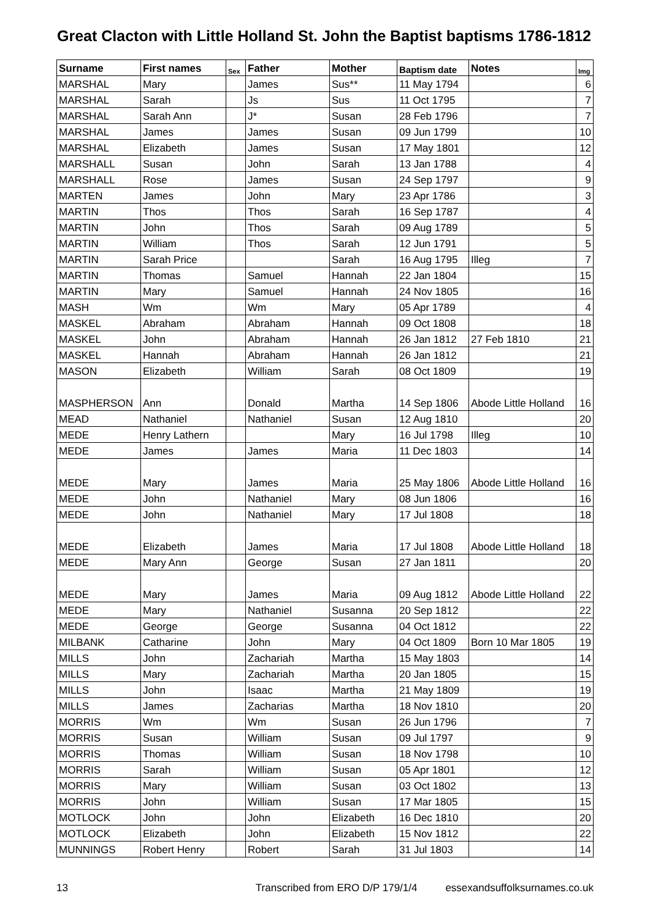Great Clacton with Little Holland St. John the Baptist baptisms 1786-1812
| Surname | First names | Sex | Father | Mother | Baptism date | Notes | Img |
| --- | --- | --- | --- | --- | --- | --- | --- |
| MARSHAL | Mary | | James | Sus** | 11 May 1794 | | 6 |
| MARSHAL | Sarah | | Js | Sus | 11 Oct 1795 | | 7 |
| MARSHAL | Sarah Ann | | J* | Susan | 28 Feb 1796 | | 7 |
| MARSHAL | James | | James | Susan | 09 Jun 1799 | | 10 |
| MARSHAL | Elizabeth | | James | Susan | 17 May 1801 | | 12 |
| MARSHALL | Susan | | John | Sarah | 13 Jan 1788 | | 4 |
| MARSHALL | Rose | | James | Susan | 24 Sep 1797 | | 9 |
| MARTEN | James | | John | Mary | 23 Apr 1786 | | 3 |
| MARTIN | Thos | | Thos | Sarah | 16 Sep 1787 | | 4 |
| MARTIN | John | | Thos | Sarah | 09 Aug 1789 | | 5 |
| MARTIN | William | | Thos | Sarah | 12 Jun 1791 | | 5 |
| MARTIN | Sarah Price | | | Sarah | 16 Aug 1795 | Illeg | 7 |
| MARTIN | Thomas | | Samuel | Hannah | 22 Jan 1804 | | 15 |
| MARTIN | Mary | | Samuel | Hannah | 24 Nov 1805 | | 16 |
| MASH | Wm | | Wm | Mary | 05 Apr 1789 | | 4 |
| MASKEL | Abraham | | Abraham | Hannah | 09 Oct 1808 | | 18 |
| MASKEL | John | | Abraham | Hannah | 26 Jan 1812 | 27 Feb 1810 | 21 |
| MASKEL | Hannah | | Abraham | Hannah | 26 Jan 1812 | | 21 |
| MASON | Elizabeth | | William | Sarah | 08 Oct 1809 | | 19 |
| MASPHERSON | Ann | | Donald | Martha | 14 Sep 1806 | Abode Little Holland | 16 |
| MEAD | Nathaniel | | Nathaniel | Susan | 12 Aug 1810 | | 20 |
| MEDE | Henry Lathern | | | Mary | 16 Jul 1798 | Illeg | 10 |
| MEDE | James | | James | Maria | 11 Dec 1803 | | 14 |
| MEDE | Mary | | James | Maria | 25 May 1806 | Abode Little Holland | 16 |
| MEDE | John | | Nathaniel | Mary | 08 Jun 1806 | | 16 |
| MEDE | John | | Nathaniel | Mary | 17 Jul 1808 | | 18 |
| MEDE | Elizabeth | | James | Maria | 17 Jul 1808 | Abode Little Holland | 18 |
| MEDE | Mary Ann | | George | Susan | 27 Jan 1811 | | 20 |
| MEDE | Mary | | James | Maria | 09 Aug 1812 | Abode Little Holland | 22 |
| MEDE | Mary | | Nathaniel | Susanna | 20 Sep 1812 | | 22 |
| MEDE | George | | George | Susanna | 04 Oct 1812 | | 22 |
| MILBANK | Catharine | | John | Mary | 04 Oct 1809 | Born 10 Mar 1805 | 19 |
| MILLS | John | | Zachariah | Martha | 15 May 1803 | | 14 |
| MILLS | Mary | | Zachariah | Martha | 20 Jan 1805 | | 15 |
| MILLS | John | | Isaac | Martha | 21 May 1809 | | 19 |
| MILLS | James | | Zacharias | Martha | 18 Nov 1810 | | 20 |
| MORRIS | Wm | | Wm | Susan | 26 Jun 1796 | | 7 |
| MORRIS | Susan | | William | Susan | 09 Jul 1797 | | 9 |
| MORRIS | Thomas | | William | Susan | 18 Nov 1798 | | 10 |
| MORRIS | Sarah | | William | Susan | 05 Apr 1801 | | 12 |
| MORRIS | Mary | | William | Susan | 03 Oct 1802 | | 13 |
| MORRIS | John | | William | Susan | 17 Mar 1805 | | 15 |
| MOTLOCK | John | | John | Elizabeth | 16 Dec 1810 | | 20 |
| MOTLOCK | Elizabeth | | John | Elizabeth | 15 Nov 1812 | | 22 |
| MUNNINGS | Robert Henry | | Robert | Sarah | 31 Jul 1803 | | 14 |
13 Transcribed from ERO D/P 179/1/4 essexandsuffolksurnames.co.uk